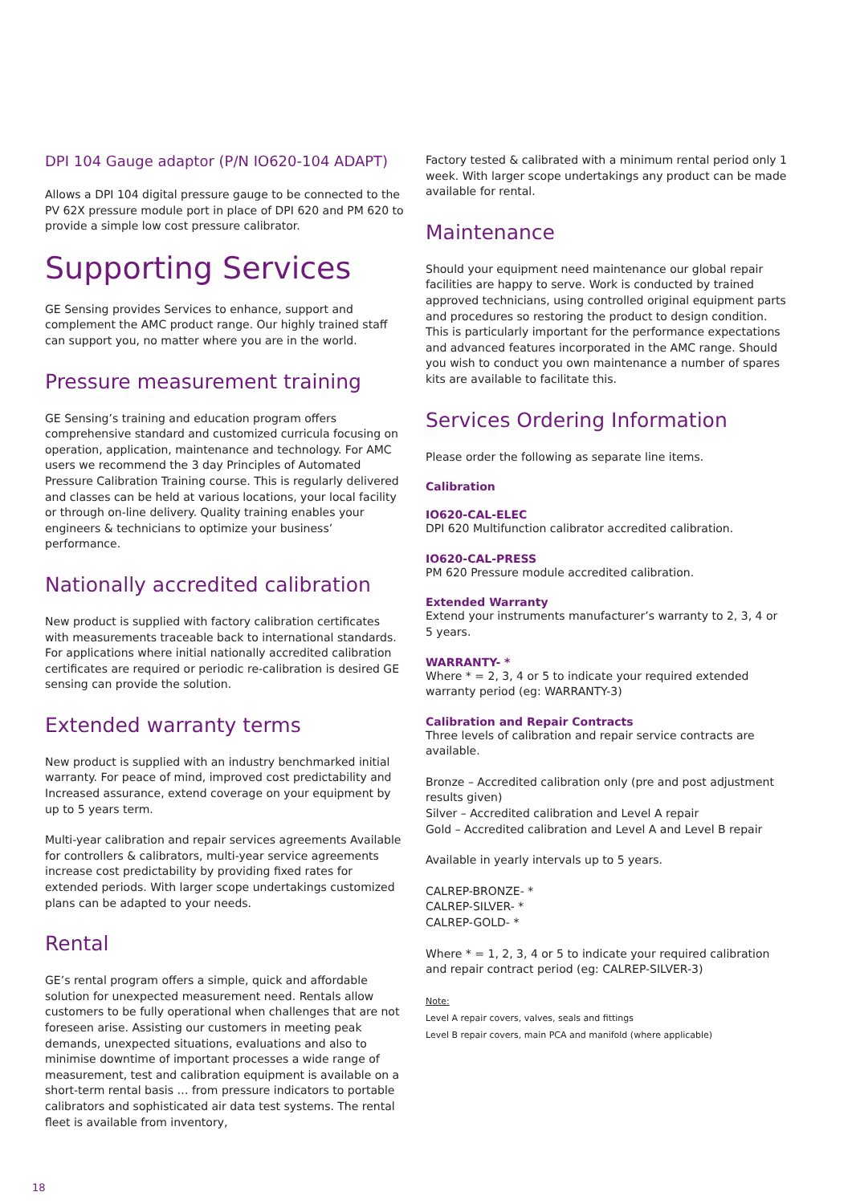DPI 104 Gauge adaptor (P/N IO620-104 ADAPT)
Allows a DPI 104 digital pressure gauge to be connected to the PV 62X pressure module port in place of DPI 620 and PM 620 to provide a simple low cost pressure calibrator.
Supporting Services
GE Sensing provides Services to enhance, support and complement the AMC product range. Our highly trained staff can support you, no matter where you are in the world.
Pressure measurement training
GE Sensing’s training and education program offers comprehensive standard and customized curricula focusing on operation, application, maintenance and technology. For AMC users we recommend the 3 day Principles of Automated Pressure Calibration Training course. This is regularly delivered and classes can be held at various locations, your local facility or through on-line delivery. Quality training enables your engineers & technicians to optimize your business’ performance.
Nationally accredited calibration
New product is supplied with factory calibration certificates with measurements traceable back to international standards. For applications where initial nationally accredited calibration certificates are required or periodic re-calibration is desired GE sensing can provide the solution.
Extended warranty terms
New product is supplied with an industry benchmarked initial warranty. For peace of mind, improved cost predictability and Increased assurance, extend coverage on your equipment by up to 5 years term.
Multi-year calibration and repair services agreements Available for controllers & calibrators, multi-year service agreements increase cost predictability by providing fixed rates for extended periods. With larger scope undertakings customized plans can be adapted to your needs.
Rental
GE’s rental program offers a simple, quick and affordable solution for unexpected measurement need. Rentals allow customers to be fully operational when challenges that are not foreseen arise. Assisting our customers in meeting peak demands, unexpected situations, evaluations and also to minimise downtime of important processes a wide range of measurement, test and calibration equipment is available on a short-term rental basis … from pressure indicators to portable calibrators and sophisticated air data test systems. The rental fleet is available from inventory,
Factory tested & calibrated with a minimum rental period only 1 week. With larger scope undertakings any product can be made available for rental.
Maintenance
Should your equipment need maintenance our global repair facilities are happy to serve. Work is conducted by trained approved technicians, using controlled original equipment parts and procedures so restoring the product to design condition. This is particularly important for the performance expectations and advanced features incorporated in the AMC range. Should you wish to conduct you own maintenance a number of spares kits are available to facilitate this.
Services Ordering Information
Please order the following as separate line items.
Calibration
IO620-CAL-ELEC
DPI 620 Multifunction calibrator accredited calibration.
IO620-CAL-PRESS
PM 620 Pressure module accredited calibration.
Extended Warranty
Extend your instruments manufacturer’s warranty to 2, 3, 4 or 5 years.
WARRANTY- *
Where * = 2, 3, 4 or 5 to indicate your required extended warranty period (eg: WARRANTY-3)
Calibration and Repair Contracts
Three levels of calibration and repair service contracts are available.
Bronze – Accredited calibration only (pre and post adjustment results given)
Silver – Accredited calibration and Level A repair
Gold – Accredited calibration and Level A and Level B repair
Available in yearly intervals up to 5 years.
CALREP-BRONZE- *
CALREP-SILVER- *
CALREP-GOLD- *
Where * = 1, 2, 3, 4 or 5 to indicate your required calibration and repair contract period (eg: CALREP-SILVER-3)
Note:
Level A repair covers, valves, seals and fittings
Level B repair covers, main PCA and manifold (where applicable)
18